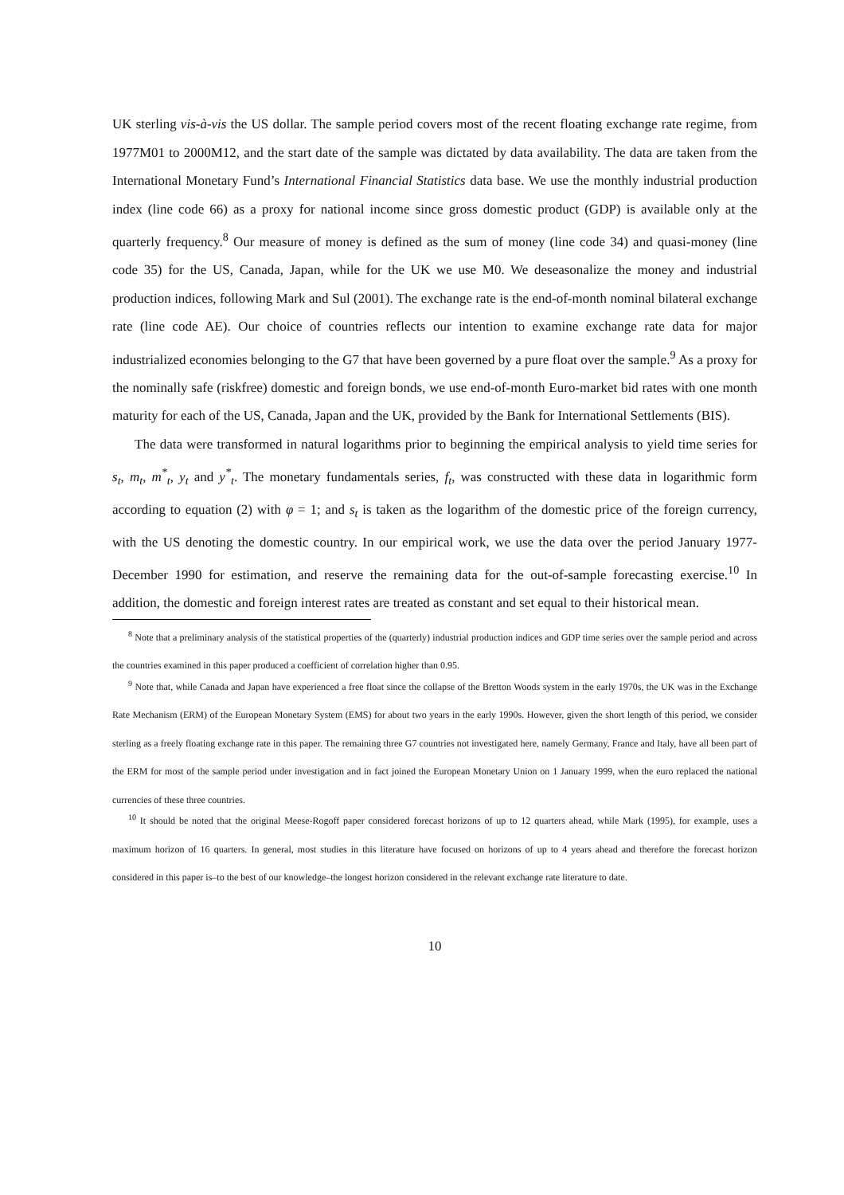UK sterling vis-à-vis the US dollar. The sample period covers most of the recent floating exchange rate regime, from 1977M01 to 2000M12, and the start date of the sample was dictated by data availability. The data are taken from the International Monetary Fund’s International Financial Statistics data base. We use the monthly industrial production index (line code 66) as a proxy for national income since gross domestic product (GDP) is available only at the quarterly frequency.<sup>8</sup> Our measure of money is defined as the sum of money (line code 34) and quasi-money (line code 35) for the US, Canada, Japan, while for the UK we use M0. We deseasonalize the money and industrial production indices, following Mark and Sul (2001). The exchange rate is the end-of-month nominal bilateral exchange rate (line code AE). Our choice of countries reflects our intention to examine exchange rate data for major industrialized economies belonging to the G7 that have been governed by a pure float over the sample.<sup>9</sup> As a proxy for the nominally safe (riskfree) domestic and foreign bonds, we use end-of-month Euro-market bid rates with one month maturity for each of the US, Canada, Japan and the UK, provided by the Bank for International Settlements (BIS).
The data were transformed in natural logarithms prior to beginning the empirical analysis to yield time series for s<sub>t</sub>, m<sub>t</sub>, m<sup>*</sup><sub>t</sub>, y<sub>t</sub> and y<sup>*</sup><sub>t</sub>. The monetary fundamentals series, f<sub>t</sub>, was constructed with these data in logarithmic form according to equation (2) with φ = 1; and s<sub>t</sub> is taken as the logarithm of the domestic price of the foreign currency, with the US denoting the domestic country. In our empirical work, we use the data over the period January 1977-December 1990 for estimation, and reserve the remaining data for the out-of-sample forecasting exercise.<sup>10</sup> In addition, the domestic and foreign interest rates are treated as constant and set equal to their historical mean.
<sup>8</sup> Note that a preliminary analysis of the statistical properties of the (quarterly) industrial production indices and GDP time series over the sample period and across the countries examined in this paper produced a coefficient of correlation higher than 0.95.
<sup>9</sup> Note that, while Canada and Japan have experienced a free float since the collapse of the Bretton Woods system in the early 1970s, the UK was in the Exchange Rate Mechanism (ERM) of the European Monetary System (EMS) for about two years in the early 1990s. However, given the short length of this period, we consider sterling as a freely floating exchange rate in this paper. The remaining three G7 countries not investigated here, namely Germany, France and Italy, have all been part of the ERM for most of the sample period under investigation and in fact joined the European Monetary Union on 1 January 1999, when the euro replaced the national currencies of these three countries.
<sup>10</sup> It should be noted that the original Meese-Rogoff paper considered forecast horizons of up to 12 quarters ahead, while Mark (1995), for example, uses a maximum horizon of 16 quarters. In general, most studies in this literature have focused on horizons of up to 4 years ahead and therefore the forecast horizon considered in this paper is–to the best of our knowledge–the longest horizon considered in the relevant exchange rate literature to date.
10